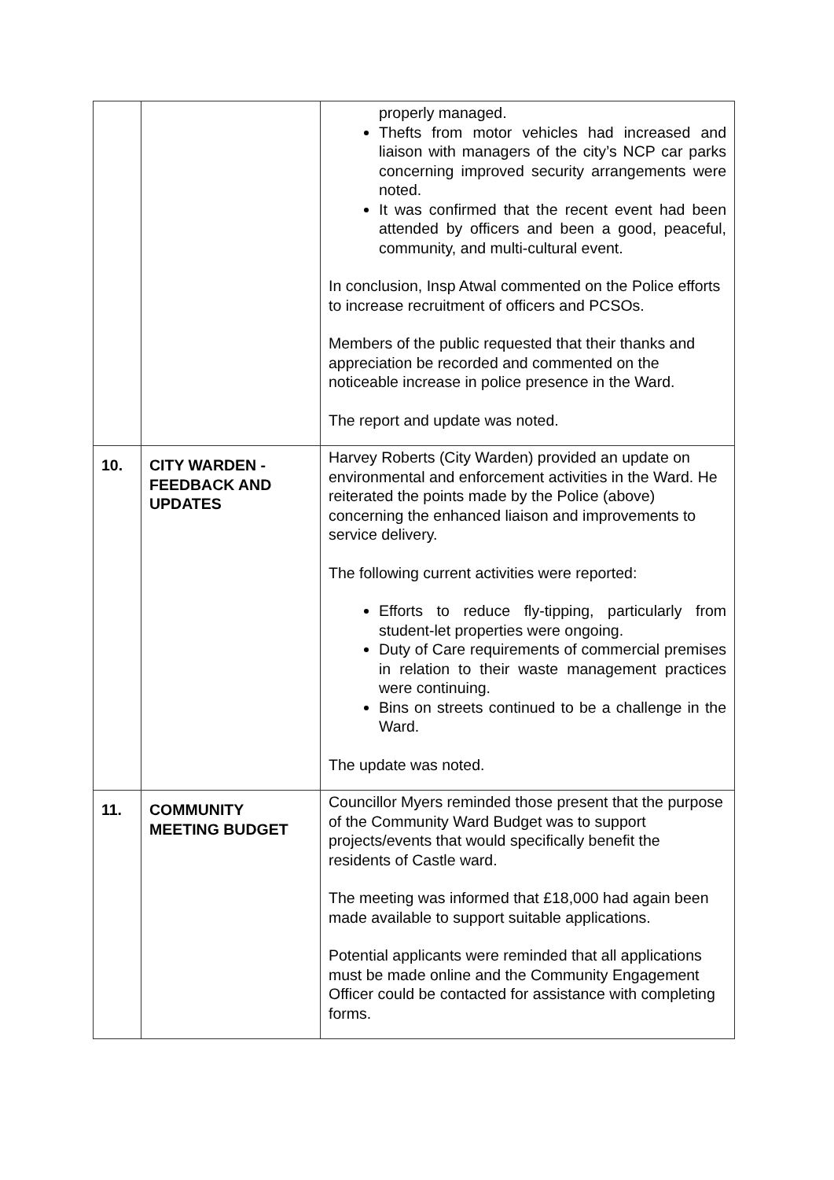| | | properly managed. Thefts from motor vehicles had increased and liaison with managers of the city’s NCP car parks concerning improved security arrangements were noted. It was confirmed that the recent event had been attended by officers and been a good, peaceful, community, and multi-cultural event. In conclusion, Insp Atwal commented on the Police efforts to increase recruitment of officers and PCSOs. Members of the public requested that their thanks and appreciation be recorded and commented on the noticeable increase in police presence in the Ward. The report and update was noted. |
| 10. | CITY WARDEN - FEEDBACK AND UPDATES | Harvey Roberts (City Warden) provided an update on environmental and enforcement activities in the Ward. He reiterated the points made by the Police (above) concerning the enhanced liaison and improvements to service delivery. The following current activities were reported: Efforts to reduce fly-tipping, particularly from student-let properties were ongoing. Duty of Care requirements of commercial premises in relation to their waste management practices were continuing. Bins on streets continued to be a challenge in the Ward. The update was noted. |
| 11. | COMMUNITY MEETING BUDGET | Councillor Myers reminded those present that the purpose of the Community Ward Budget was to support projects/events that would specifically benefit the residents of Castle ward. The meeting was informed that £18,000 had again been made available to support suitable applications. Potential applicants were reminded that all applications must be made online and the Community Engagement Officer could be contacted for assistance with completing forms. |